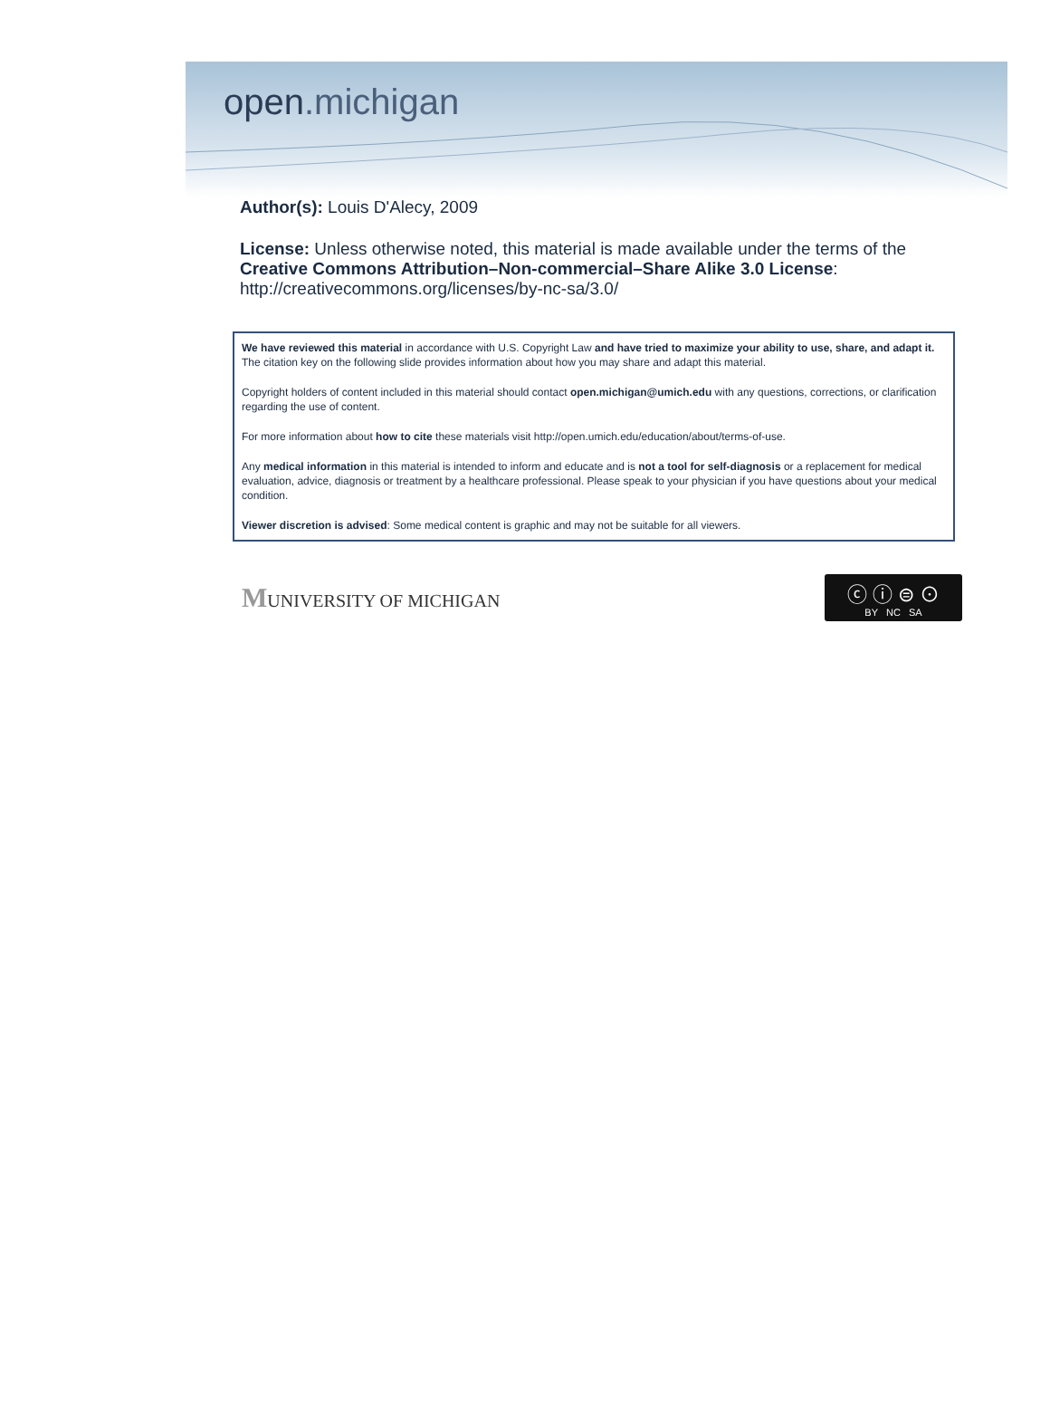open.michigan
Author(s): Louis D'Alecy, 2009
License: Unless otherwise noted, this material is made available under the terms of the
Creative Commons Attribution–Non-commercial–Share Alike 3.0 License:
http://creativecommons.org/licenses/by-nc-sa/3.0/
We have reviewed this material in accordance with U.S. Copyright Law and have tried to maximize your ability to use, share, and adapt it. The citation key on the following slide provides information about how you may share and adapt this material.
Copyright holders of content included in this material should contact open.michigan@umich.edu with any questions, corrections, or clarification regarding the use of content.
For more information about how to cite these materials visit http://open.umich.edu/education/about/terms-of-use.
Any medical information in this material is intended to inform and educate and is not a tool for self-diagnosis or a replacement for medical evaluation, advice, diagnosis or treatment by a healthcare professional. Please speak to your physician if you have questions about your medical condition.
Viewer discretion is advised: Some medical content is graphic and may not be suitable for all viewers.
MUNIVERSITY OF MICHIGAN
ⓒ ⓘ ⊜ ⊙
BY NC SA